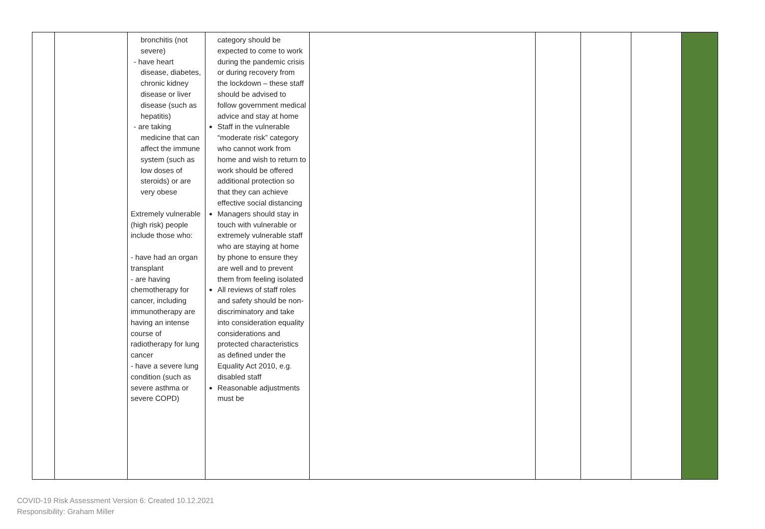| | | bronchitis (not severe) - have heart disease, diabetes, chronic kidney disease or liver disease (such as hepatitis) - are taking medicine that can affect the immune system (such as low doses of steroids) or are very obese Extremely vulnerable (high risk) people include those who: - have had an organ transplant - are having chemotherapy for cancer, including immunotherapy are having an intense course of radiotherapy for lung cancer - have a severe lung condition (such as severe asthma or severe COPD) | category should be expected to come to work during the pandemic crisis or during recovery from the lockdown – these staff should be advised to follow government medical advice and stay at home Staff in the vulnerable “moderate risk” category who cannot work from home and wish to return to work should be offered additional protection so that they can achieve effective social distancing Managers should stay in touch with vulnerable or extremely vulnerable staff who are staying at home by phone to ensure they are well and to prevent them from feeling isolated All reviews of staff roles and safety should be non-discriminatory and take into consideration equality considerations and protected characteristics as defined under the Equality Act 2010, e.g. disabled staff Reasonable adjustments must be | | | | | |
COVID-19 Risk Assessment Version 6: Created 10.12.2021
Responsibility: Graham Miller